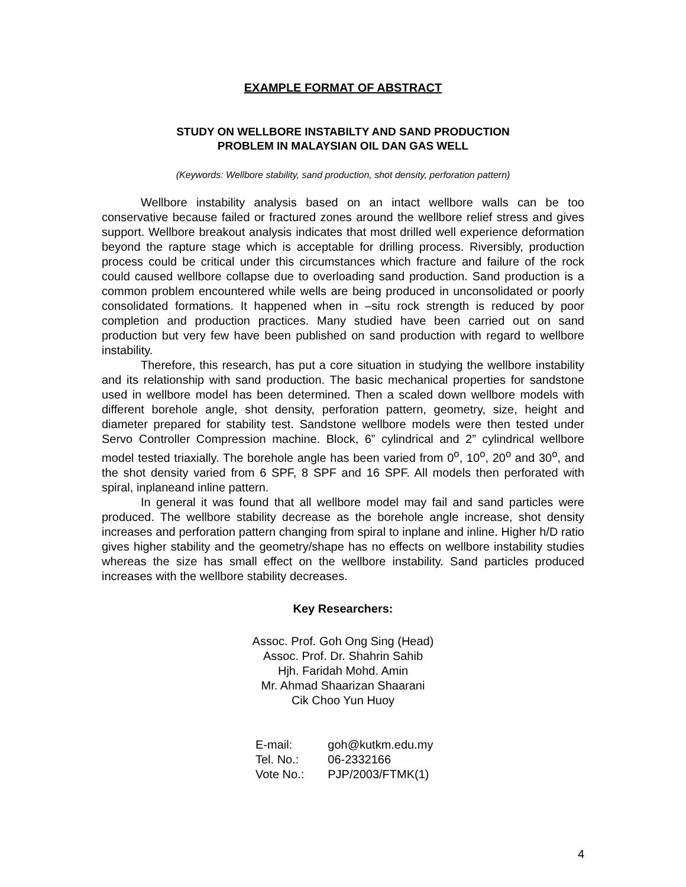EXAMPLE FORMAT OF ABSTRACT
STUDY ON WELLBORE INSTABILTY AND SAND PRODUCTION
PROBLEM IN MALAYSIAN OIL DAN GAS WELL
(Keywords: Wellbore stability, sand production, shot density, perforation pattern)
Wellbore instability analysis based on an intact wellbore walls can be too conservative because failed or fractured zones around the wellbore relief stress and gives support. Wellbore breakout analysis indicates that most drilled well experience deformation beyond the rapture stage which is acceptable for drilling process. Riversibly, production process could be critical under this circumstances which fracture and failure of the rock could caused wellbore collapse due to overloading sand production. Sand production is a common problem encountered while wells are being produced in unconsolidated or poorly consolidated formations. It happened when in –situ rock strength is reduced by poor completion and production practices. Many studied have been carried out on sand production but very few have been published on sand production with regard to wellbore instability.
Therefore, this research, has put a core situation in studying the wellbore instability and its relationship with sand production. The basic mechanical properties for sandstone used in wellbore model has been determined. Then a scaled down wellbore models with different borehole angle, shot density, perforation pattern, geometry, size, height and diameter prepared for stability test. Sandstone wellbore models were then tested under Servo Controller Compression machine. Block, 6” cylindrical and 2” cylindrical wellbore model tested triaxially. The borehole angle has been varied from 0<sup>o</sup>, 10<sup>o</sup>, 20<sup>o</sup> and 30<sup>o</sup>, and the shot density varied from 6 SPF, 8 SPF and 16 SPF. All models then perforated with spiral, inplaneand inline pattern.
In general it was found that all wellbore model may fail and sand particles were produced. The wellbore stability decrease as the borehole angle increase, shot density increases and perforation pattern changing from spiral to inplane and inline. Higher h/D ratio gives higher stability and the geometry/shape has no effects on wellbore instability studies whereas the size has small effect on the wellbore instability. Sand particles produced increases with the wellbore stability decreases.
Key Researchers:
Assoc. Prof. Goh Ong Sing (Head)
Assoc. Prof. Dr. Shahrin Sahib
Hjh. Faridah Mohd. Amin
Mr. Ahmad Shaarizan Shaarani
Cik Choo Yun Huoy
| E-mail: | goh@kutkm.edu.my |
| Tel. No.: | 06-2332166 |
| Vote No.: | PJP/2003/FTMK(1) |
4